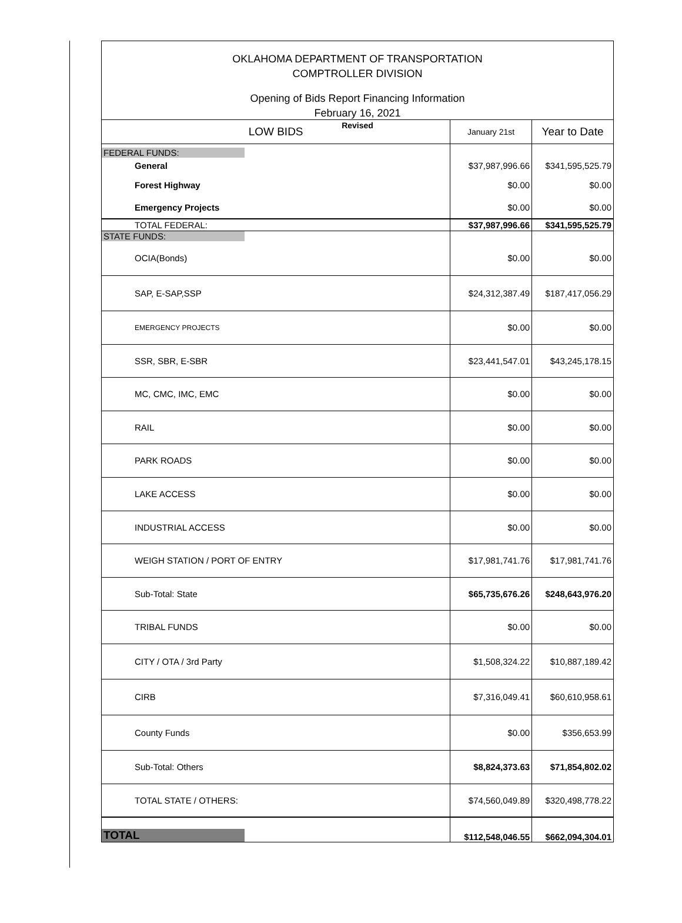OKLAHOMA DEPARTMENT OF TRANSPORTATION
COMPTROLLER DIVISION
Opening of Bids Report Financing Information
February 16, 2021
Revised
| LOW BIDS | January 21st | Year to Date |
| --- | --- | --- |
| FEDERAL FUNDS: | | |
| General | $37,987,996.66 | $341,595,525.79 |
| Forest Highway | $0.00 | $0.00 |
| Emergency Projects | $0.00 | $0.00 |
| TOTAL FEDERAL: | $37,987,996.66 | $341,595,525.79 |
| STATE FUNDS: | | |
| OCIA(Bonds) | $0.00 | $0.00 |
| SAP, E-SAP,SSP | $24,312,387.49 | $187,417,056.29 |
| EMERGENCY PROJECTS | $0.00 | $0.00 |
| SSR, SBR, E-SBR | $23,441,547.01 | $43,245,178.15 |
| MC, CMC, IMC, EMC | $0.00 | $0.00 |
| RAIL | $0.00 | $0.00 |
| PARK ROADS | $0.00 | $0.00 |
| LAKE ACCESS | $0.00 | $0.00 |
| INDUSTRIAL ACCESS | $0.00 | $0.00 |
| WEIGH STATION / PORT OF ENTRY | $17,981,741.76 | $17,981,741.76 |
| Sub-Total: State | $65,735,676.26 | $248,643,976.20 |
| TRIBAL FUNDS | $0.00 | $0.00 |
| CITY / OTA / 3rd Party | $1,508,324.22 | $10,887,189.42 |
| CIRB | $7,316,049.41 | $60,610,958.61 |
| County Funds | $0.00 | $356,653.99 |
| Sub-Total: Others | $8,824,373.63 | $71,854,802.02 |
| TOTAL STATE / OTHERS: | $74,560,049.89 | $320,498,778.22 |
| TOTAL | $112,548,046.55 | $662,094,304.01 |